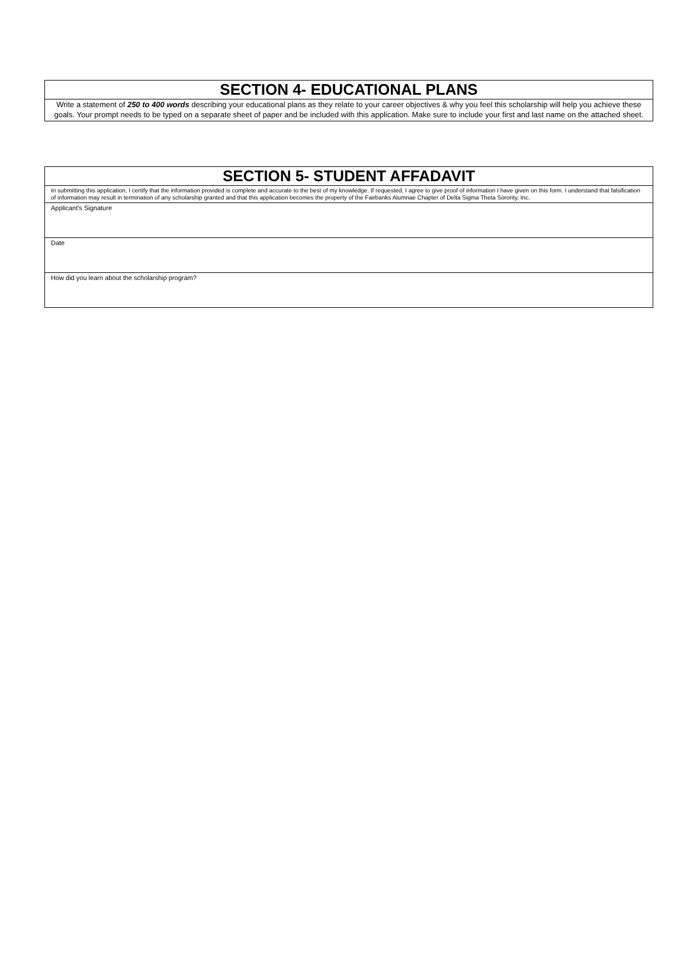| SECTION 4- EDUCATIONAL PLANS |
| --- |
| Write a statement of 250 to 400 words describing your educational plans as they relate to your career objectives & why you feel this scholarship will help you achieve these goals. Your prompt needs to be typed on a separate sheet of paper and be included with this application. Make sure to include your first and last name on the attached sheet. |
| SECTION 5- STUDENT AFFADAVIT |
| --- |
| In submitting this application, I certify that the information provided is complete and accurate to the best of my knowledge. If requested, I agree to give proof of information I have given on this form. I understand that falsification of information may result in termination of any scholarship granted and that this application becomes the property of the Fairbanks Alumnae Chapter of Delta Sigma Theta Sorority, Inc. |
| Applicant's Signature |
| Date |
| How did you learn about the scholarship program? |